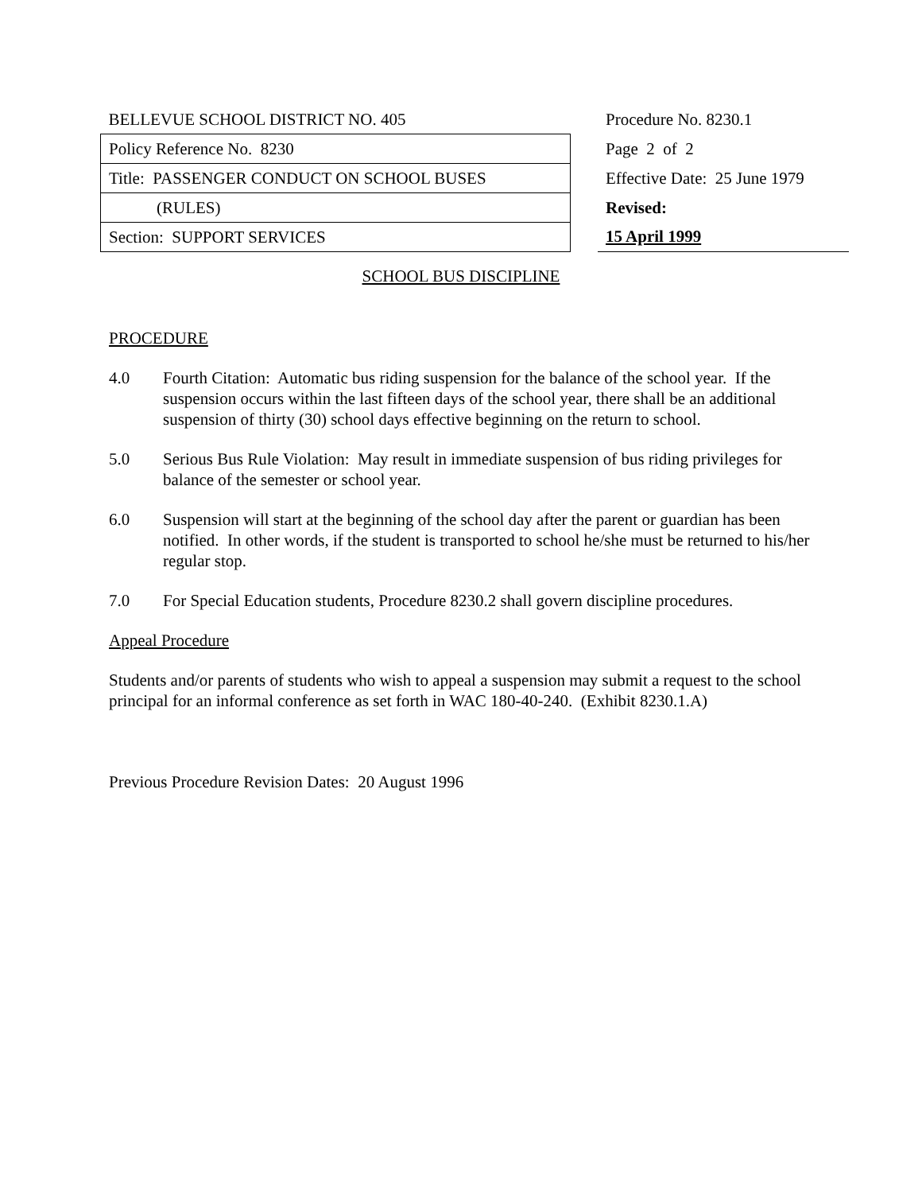| BELLEVUE SCHOOL DISTRICT NO. 405 | | Procedure No. 8230.1 |
| Policy Reference No. 8230 | | Page 2 of 2 |
| Title: PASSENGER CONDUCT ON SCHOOL BUSES | | Effective Date: 25 June 1979 |
| (RULES) | | Revised: |
| Section: SUPPORT SERVICES | | 15 April 1999 |
SCHOOL BUS DISCIPLINE
PROCEDURE
4.0 Fourth Citation: Automatic bus riding suspension for the balance of the school year. If the suspension occurs within the last fifteen days of the school year, there shall be an additional suspension of thirty (30) school days effective beginning on the return to school.
5.0 Serious Bus Rule Violation: May result in immediate suspension of bus riding privileges for balance of the semester or school year.
6.0 Suspension will start at the beginning of the school day after the parent or guardian has been notified. In other words, if the student is transported to school he/she must be returned to his/her regular stop.
7.0 For Special Education students, Procedure 8230.2 shall govern discipline procedures.
Appeal Procedure
Students and/or parents of students who wish to appeal a suspension may submit a request to the school principal for an informal conference as set forth in WAC 180-40-240. (Exhibit 8230.1.A)
Previous Procedure Revision Dates: 20 August 1996